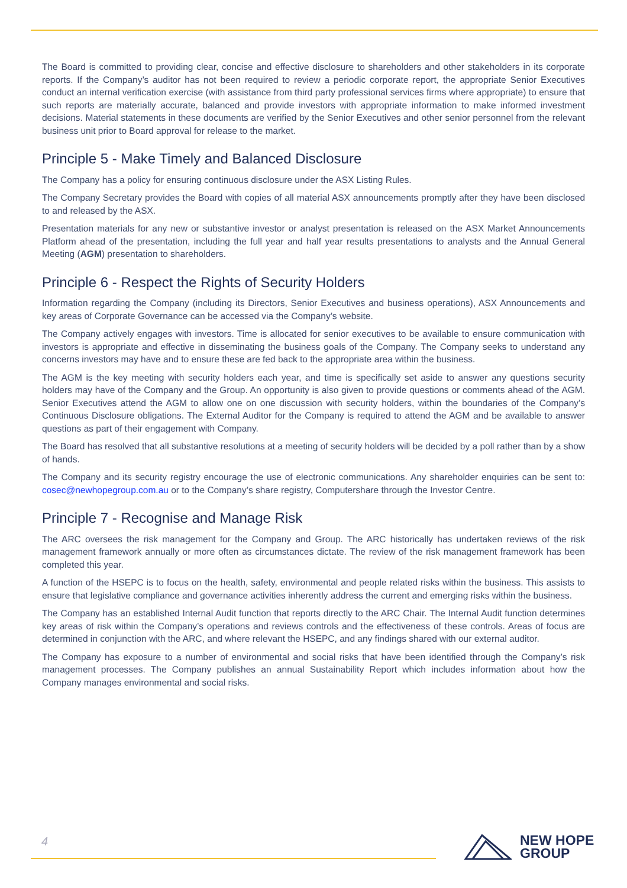The Board is committed to providing clear, concise and effective disclosure to shareholders and other stakeholders in its corporate reports. If the Company’s auditor has not been required to review a periodic corporate report, the appropriate Senior Executives conduct an internal verification exercise (with assistance from third party professional services firms where appropriate) to ensure that such reports are materially accurate, balanced and provide investors with appropriate information to make informed investment decisions. Material statements in these documents are verified by the Senior Executives and other senior personnel from the relevant business unit prior to Board approval for release to the market.
Principle 5 - Make Timely and Balanced Disclosure
The Company has a policy for ensuring continuous disclosure under the ASX Listing Rules.
The Company Secretary provides the Board with copies of all material ASX announcements promptly after they have been disclosed to and released by the ASX.
Presentation materials for any new or substantive investor or analyst presentation is released on the ASX Market Announcements Platform ahead of the presentation, including the full year and half year results presentations to analysts and the Annual General Meeting (AGM) presentation to shareholders.
Principle 6 - Respect the Rights of Security Holders
Information regarding the Company (including its Directors, Senior Executives and business operations), ASX Announcements and key areas of Corporate Governance can be accessed via the Company’s website.
The Company actively engages with investors. Time is allocated for senior executives to be available to ensure communication with investors is appropriate and effective in disseminating the business goals of the Company. The Company seeks to understand any concerns investors may have and to ensure these are fed back to the appropriate area within the business.
The AGM is the key meeting with security holders each year, and time is specifically set aside to answer any questions security holders may have of the Company and the Group. An opportunity is also given to provide questions or comments ahead of the AGM. Senior Executives attend the AGM to allow one on one discussion with security holders, within the boundaries of the Company’s Continuous Disclosure obligations. The External Auditor for the Company is required to attend the AGM and be available to answer questions as part of their engagement with Company.
The Board has resolved that all substantive resolutions at a meeting of security holders will be decided by a poll rather than by a show of hands.
The Company and its security registry encourage the use of electronic communications. Any shareholder enquiries can be sent to: cosec@newhopegroup.com.au or to the Company’s share registry, Computershare through the Investor Centre.
Principle 7 - Recognise and Manage Risk
The ARC oversees the risk management for the Company and Group. The ARC historically has undertaken reviews of the risk management framework annually or more often as circumstances dictate. The review of the risk management framework has been completed this year.
A function of the HSEPC is to focus on the health, safety, environmental and people related risks within the business. This assists to ensure that legislative compliance and governance activities inherently address the current and emerging risks within the business.
The Company has an established Internal Audit function that reports directly to the ARC Chair. The Internal Audit function determines key areas of risk within the Company’s operations and reviews controls and the effectiveness of these controls. Areas of focus are determined in conjunction with the ARC, and where relevant the HSEPC, and any findings shared with our external auditor.
The Company has exposure to a number of environmental and social risks that have been identified through the Company’s risk management processes. The Company publishes an annual Sustainability Report which includes information about how the Company manages environmental and social risks.
4
NEW HOPE
GROUP